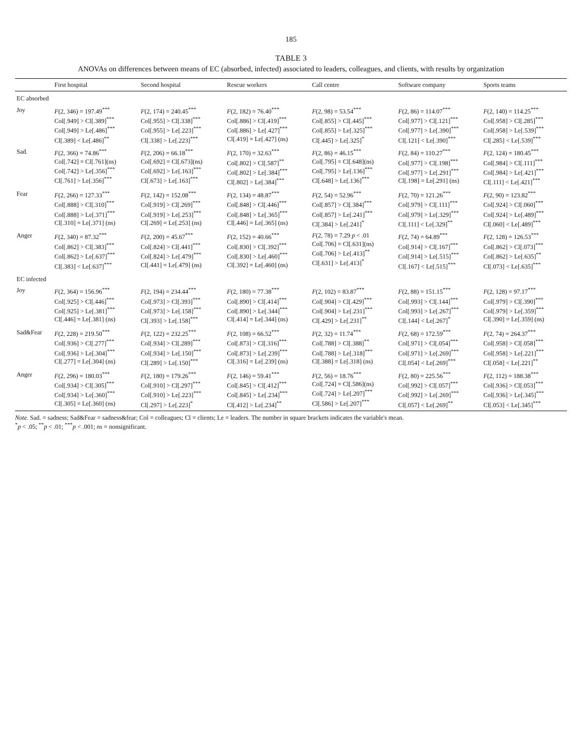185
TABLE 3
ANOVAs on differences between means of EC (absorbed, infected) associated to leaders, colleagues, and clients, with results by organization
| | First hospital | Second hospital | Rescue workers | Call centre | Software company | Sports teams |
| --- | --- | --- | --- | --- | --- | --- |
| EC absorbed | | | | | | |
| Joy | F (2, 346) = 197.49<sup>***</sup> Col[.949] > Cl[.389]<sup>***</sup> Col[.949] > Le[.486]<sup>***</sup> Cl[.389] < Le[.486]<sup>**</sup> | F (2, 174) = 240.45<sup>***</sup> Col[.955] > Cl[.338]<sup>***</sup> Col[.955] > Le[.223]<sup>***</sup> Cl[.338] > Le[.223]<sup>***</sup> | F (2, 182) = 76.40<sup>***</sup> Col[.886] > Cl[.419]<sup>***</sup> Col[.886] > Le[.427]<sup>***</sup> Cl[.419] = Le[.427] (ns) | F (2, 98) = 53.54<sup>***</sup> Col[.855] > Cl[.445]<sup>***</sup> Col[.855] > Le[.325]<sup>***</sup> Cl[.445] > Le[.325]<sup>*</sup> | F (2, 86) = 114.07<sup>***</sup> Col[.977] > Cl[.121]<sup>***</sup> Col[.977] > Le[.390]<sup>***</sup> Cl[.121] < Le[.390]<sup>***</sup> | F (2, 140) = 114.25<sup>***</sup> Col[.958] > Cl[.285]<sup>***</sup> Col[.958] > Le[.539]<sup>***</sup> Cl[.285] < Le[.539]<sup>***</sup> |
| Sad. | F (2, 366) = 74.86<sup>***</sup> Col[.742] = Cl[.761](ns) Col[.742] > Le[.356]<sup>***</sup> Cl[.761] > Le[.356]<sup>***</sup> | F (2, 206) = 66.18<sup>***</sup> Col[.692] = Cl[.673](ns) Col[.692] > Le[.163]<sup>***</sup> Cl[.673] > Le[.163]<sup>***</sup> | F (2, 170) = 32.63<sup>***</sup> Col[.802] > Cl[.587]<sup>**</sup> Col[.802] > Le[.384]<sup>***</sup> Cl[.802] > Le[.384]<sup>***</sup> | F (2, 86) = 46.15<sup>***</sup> Col[.795] = Cl[.648](ns) Col[.795] > Le[.136]<sup>***</sup> Cl[.648] > Le[.136]<sup>***</sup> | F (2, 84) = 110.27<sup>***</sup> Col[.977] > Cl[.198]<sup>***</sup> Col[.977] > Le[.291]<sup>***</sup> Cl[.198] = Le[.291] (ns) | F (2, 124) = 180.45<sup>***</sup> Col[.984] > Cl[.111]<sup>***</sup> Col[.984] > Le[.421]<sup>***</sup> Cl[.111] < Le[.421]<sup>***</sup> |
| Fear | F (2, 266) = 127.33<sup>***</sup> Col[.888] > Cl[.310]<sup>***</sup> Col[.888] > Le[.371]<sup>***</sup> Cl[.310] = Le[.371] (ns) | F (2, 142) = 152.08<sup>***</sup> Col[.919] > Cl[.269]<sup>***</sup> Col[.919] > Le[.253]<sup>***</sup> Cl[.269] = Le[.253] (ns) | F (2, 134) = 48.87<sup>***</sup> Col[.848] > Cl[.446]<sup>***</sup> Col[.848] > Le[.365]<sup>***</sup> Cl[.446] = Le[.365] (ns) | F (2, 54) = 52.96<sup>***</sup> Col[.857] > Cl[.384]<sup>***</sup> Col[.857] > Le[.241]<sup>***</sup> Cl[.384] > Le[.241]<sup>*</sup> | F (2, 70) = 121.26<sup>***</sup> Col[.979] > Cl[.111]<sup>***</sup> Col[.979] > Le[.329]<sup>***</sup> Cl[.111] < Le[.329]<sup>**</sup> | F (2, 90) = 123.82<sup>***</sup> Col[.924] > Cl[.060]<sup>***</sup> Col[.924] > Le[.489]<sup>***</sup> Cl[.060] < Le[.489]<sup>***</sup> |
| Anger | F (2, 340) = 87.32<sup>***</sup> Col[.862] > Cl[.383]<sup>***</sup> Col[.862] > Le[.637]<sup>***</sup> Cl[.383] < Le[.637]<sup>***</sup> | F (2, 200) = 45.67<sup>***</sup> Col[.824] > Cl[.441]<sup>***</sup> Col[.824] > Le[.479]<sup>***</sup> Cl[.441] = Le[.479] (ns) | F (2, 152) = 40.66<sup>***</sup> Col[.830] > Cl[.392]<sup>***</sup> Col[.830] > Le[.460]<sup>***</sup> Cl[.392] = Le[.460] (ns) | F (2, 78) = 7.29 p < .01 Col[.706] = Cl[.631](ns) Col[.706] > Le[.413]<sup>**</sup> Cl[.631] > Le[.413]<sup>*</sup> | F (2, 74) = 64.89<sup>***</sup> Col[.914] > Cl[.167]<sup>***</sup> Col[.914] > Le[.515]<sup>***</sup> Cl[.167] < Le[.515]<sup>***</sup> | F (2, 128) = 126.53<sup>***</sup> Col[.862] > Cl[.073]<sup>***</sup> Col[.862] > Le[.635]<sup>**</sup> Cl[.073] < Le[.635]<sup>***</sup> |
| EC infected | | | | | | |
| Joy | F (2, 364) = 156.96<sup>***</sup> Col[.925] > Cl[.446]<sup>***</sup> Col[.925] > Le[.381]<sup>***</sup> Cl[.446] = Le[.381] (ns) | F (2, 194) = 234.44<sup>***</sup> Col[.973] > Cl[.393]<sup>***</sup> Col[.973] > Le[.158]<sup>***</sup> Cl[.393] > Le[.158]<sup>***</sup> | F (2, 180) = 77.38<sup>***</sup> Col[.890] > Cl[.414]<sup>***</sup> Col[.890] > Le[.344]<sup>***</sup> Cl[.414] = Le[.344] (ns) | F (2, 102) = 83.87<sup>***</sup> Col[.904] > Cl[.429]<sup>***</sup> Col[.904] > Le[.231]<sup>***</sup> Cl[.429] > Le[.231]<sup>**</sup> | F (2, 88) = 151.15<sup>***</sup> Col[.993] > Cl[.144]<sup>***</sup> Col[.993] > Le[.267]<sup>***</sup> Cl[.144] < Le[.267]<sup>*</sup> | F (2, 128) = 97.17<sup>***</sup> Col[.979] > Cl[.390]<sup>***</sup> Col[.979] > Le[.359]<sup>***</sup> Cl[.390] = Le[.359] (ns) |
| Sad&Fear | F (2, 228) = 219.50<sup>***</sup> Col[.936] > Cl[.277]<sup>***</sup> Col[.936] > Le[.304]<sup>***</sup> Cl[.277] = Le[.304] (ns) | F (2, 122) = 232.25<sup>***</sup> Col[.934] > Cl[.289]<sup>***</sup> Col[.934] > Le[.150]<sup>***</sup> Cl[.289] > Le[.150]<sup>***</sup> | F (2, 108) = 66.52<sup>***</sup> Col[.873] > Cl[.316]<sup>***</sup> Col[.873] > Le[.239]<sup>***</sup> Cl[.316] = Le[.239] (ns) | F (2, 32) = 11.74<sup>***</sup> Col[.788] > Cl[.388]<sup>**</sup> Col[.788] > Le[.318]<sup>***</sup> Cl[.388] = Le[.318] (ns) | F (2, 68) = 172.59<sup>***</sup> Col[.971] > Cl[.054]<sup>***</sup> Col[.971] > Le[.269]<sup>***</sup> Cl[.054] < Le[.269]<sup>***</sup> | F (2, 74) = 264.37<sup>***</sup> Col[.958] > Cl[.058]<sup>***</sup> Col[.958] > Le[.221]<sup>***</sup> Cl[.058] < Le[.221]<sup>**</sup> |
| Anger | F (2, 296) = 180.03<sup>***</sup> Col[.934] > Cl[.305]<sup>***</sup> Col[.934] > Le[.360]<sup>***</sup> Cl[.305] = Le[.360] (ns) | F (2, 180) = 179.26<sup>***</sup> Col[.910] > Cl[.297]<sup>***</sup> Col[.910] > Le[.223]<sup>***</sup> Cl[.297] > Le[.223]<sup>*</sup> | F (2, 146) = 59.41<sup>***</sup> Col[.845] > Cl[.412]<sup>***</sup> Col[.845] > Le[.234]<sup>***</sup> Cl[.412] > Le[.234]<sup>**</sup> | F (2, 56) = 18.76<sup>***</sup> Col[.724] = Cl[.586](ns) Col[.724] > Le[.207]<sup>***</sup> Cl[.586] > Le[.207]<sup>***</sup> | F (2, 80) = 225.56<sup>***</sup> Col[.992] > Cl[.057]<sup>***</sup> Col[.992] > Le[.269]<sup>***</sup> Cl[.057] < Le[.269]<sup>**</sup> | F (2, 112) = 188.38<sup>***</sup> Col[.936] > Cl[.053]<sup>***</sup> Col[.936] > Le[.345]<sup>***</sup> Cl[.053] < Le[.345]<sup>***</sup> |
Note. Sad. = sadness; Sad&Fear = sadness&fear; Col = colleagues; Cl = clients; Le = leaders. The number in square brackets indicates the variable's mean.
<sup>*</sup> p < .05; <sup>**</sup>p < .01; <sup>***</sup>p < .001; ns = nonsignificant.